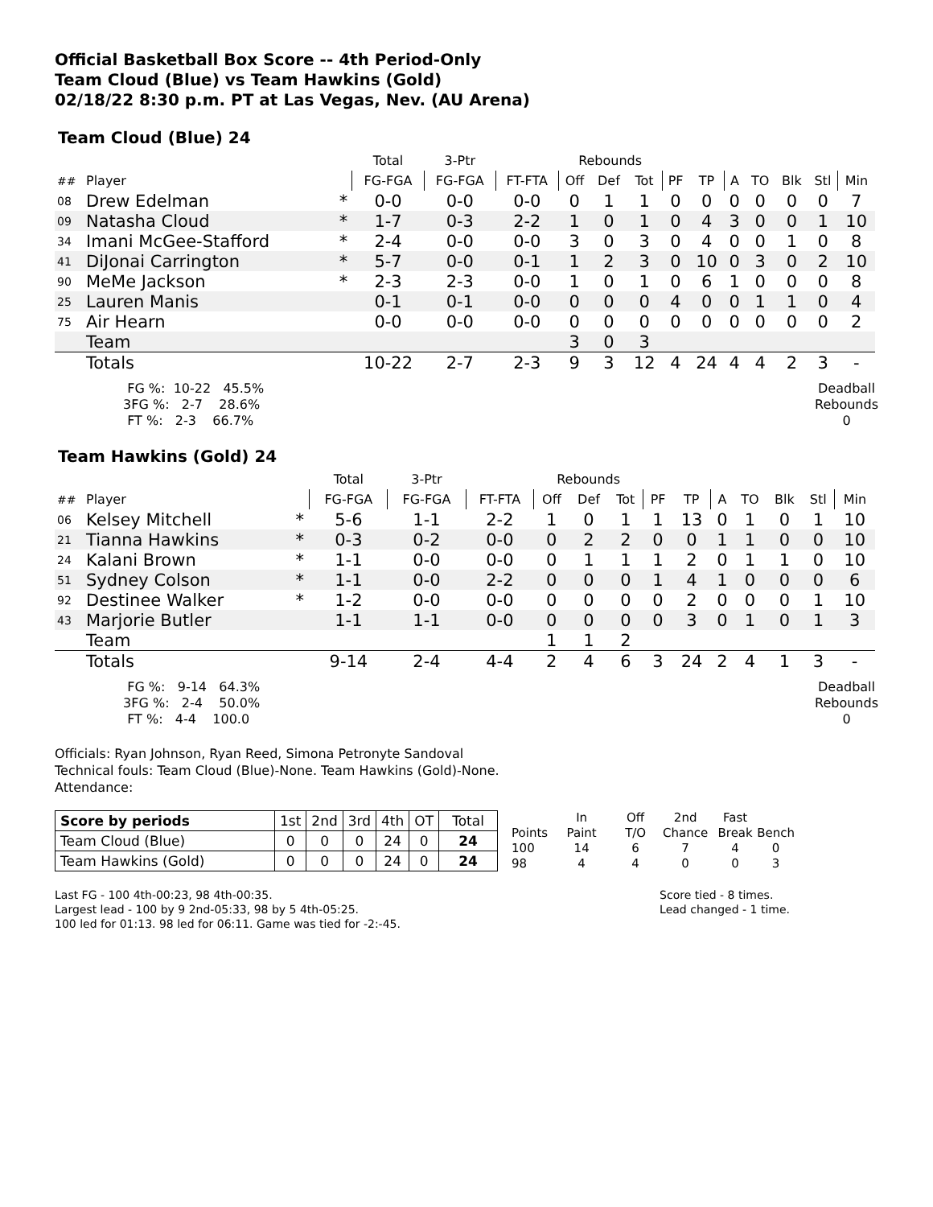Official Basketball Box Score -- 4th Period-Only
Team Cloud (Blue) vs Team Hawkins (Gold)
02/18/22 8:30 p.m. PT at Las Vegas, Nev. (AU Arena)
Team Cloud (Blue) 24
| | | | Total | 3-Ptr | | Rebounds | | | | | | | | | |
| ## | Player | | FG-FGA | FG-FGA | FT-FTA | Off | Def | Tot | PF | TP | A | TO | Blk | Stl | Min |
| 08 | Drew Edelman | * | 0-0 | 0-0 | 0-0 | 0 | 1 | 1 | 0 | 0 | 0 | 0 | 0 | 0 | 7 |
| 09 | Natasha Cloud | * | 1-7 | 0-3 | 2-2 | 1 | 0 | 1 | 0 | 4 | 3 | 0 | 0 | 1 | 10 |
| 34 | Imani McGee-Stafford | * | 2-4 | 0-0 | 0-0 | 3 | 0 | 3 | 0 | 4 | 0 | 0 | 1 | 0 | 8 |
| 41 | DiJonai Carrington | * | 5-7 | 0-0 | 0-1 | 1 | 2 | 3 | 0 | 10 | 0 | 3 | 0 | 2 | 10 |
| 90 | MeMe Jackson | * | 2-3 | 2-3 | 0-0 | 1 | 0 | 1 | 0 | 6 | 1 | 0 | 0 | 0 | 8 |
| 25 | Lauren Manis | | 0-1 | 0-1 | 0-0 | 0 | 0 | 0 | 4 | 0 | 0 | 1 | 1 | 0 | 4 |
| 75 | Air Hearn | | 0-0 | 0-0 | 0-0 | 0 | 0 | 0 | 0 | 0 | 0 | 0 | 0 | 0 | 2 |
| | Team | | | | | 3 | 0 | 3 | | | | | | | |
| | Totals | | 10-22 | 2-7 | 2-3 | 9 | 3 | 12 | 4 | 24 | 4 | 4 | 2 | 3 | - |
  FG %:  10-22   45.5%
 3FG %:   2-7    28.6%
  FT %:   2-3    66.7%
Deadball
Rebounds
0
Team Hawkins (Gold) 24
| | | | Total | 3-Ptr | | Rebounds | | | | | | | | | |
| ## | Player | | FG-FGA | FG-FGA | FT-FTA | Off | Def | Tot | PF | TP | A | TO | Blk | Stl | Min |
| 06 | Kelsey Mitchell | * | 5-6 | 1-1 | 2-2 | 1 | 0 | 1 | 1 | 13 | 0 | 1 | 0 | 1 | 10 |
| 21 | Tianna Hawkins | * | 0-3 | 0-2 | 0-0 | 0 | 2 | 2 | 0 | 0 | 1 | 1 | 0 | 0 | 10 |
| 24 | Kalani Brown | * | 1-1 | 0-0 | 0-0 | 0 | 1 | 1 | 1 | 2 | 0 | 1 | 1 | 0 | 10 |
| 51 | Sydney Colson | * | 1-1 | 0-0 | 2-2 | 0 | 0 | 0 | 1 | 4 | 1 | 0 | 0 | 0 | 6 |
| 92 | Destinee Walker | * | 1-2 | 0-0 | 0-0 | 0 | 0 | 0 | 0 | 2 | 0 | 0 | 0 | 1 | 10 |
| 43 | Marjorie Butler | | 1-1 | 1-1 | 0-0 | 0 | 0 | 0 | 0 | 3 | 0 | 1 | 0 | 1 | 3 |
| | Team | | | | | 1 | 1 | 2 | | | | | | | |
| | Totals | | 9-14 | 2-4 | 4-4 | 2 | 4 | 6 | 3 | 24 | 2 | 4 | 1 | 3 | - |
  FG %:   9-14   64.3%
 3FG %:   2-4    50.0%
  FT %:   4-4    100.0
Deadball
Rebounds
0
Officials: Ryan Johnson, Ryan Reed, Simona Petronyte Sandoval
Technical fouls: Team Cloud (Blue)-None. Team Hawkins (Gold)-None.
Attendance:
| Score by periods | 1st | 2nd | 3rd | 4th | OT | Total |
| Team Cloud (Blue) | 0 | 0 | 0 | 24 | 0 | 24 |
| Team Hawkins (Gold) | 0 | 0 | 0 | 24 | 0 | 24 |
| | In | Off | 2nd | Fast | |
| Points | Paint | T/O | Chance | Break | Bench |
| 100 | 14 | 6 | 7 | 4 | 0 |
| 98 | 4 | 4 | 0 | 0 | 3 |
Last FG - 100 4th-00:23, 98 4th-00:35.
Largest lead - 100 by 9 2nd-05:33, 98 by 5 4th-05:25.
100 led for 01:13. 98 led for 06:11. Game was tied for -2:-45.
Score tied - 8 times.
Lead changed - 1 time.